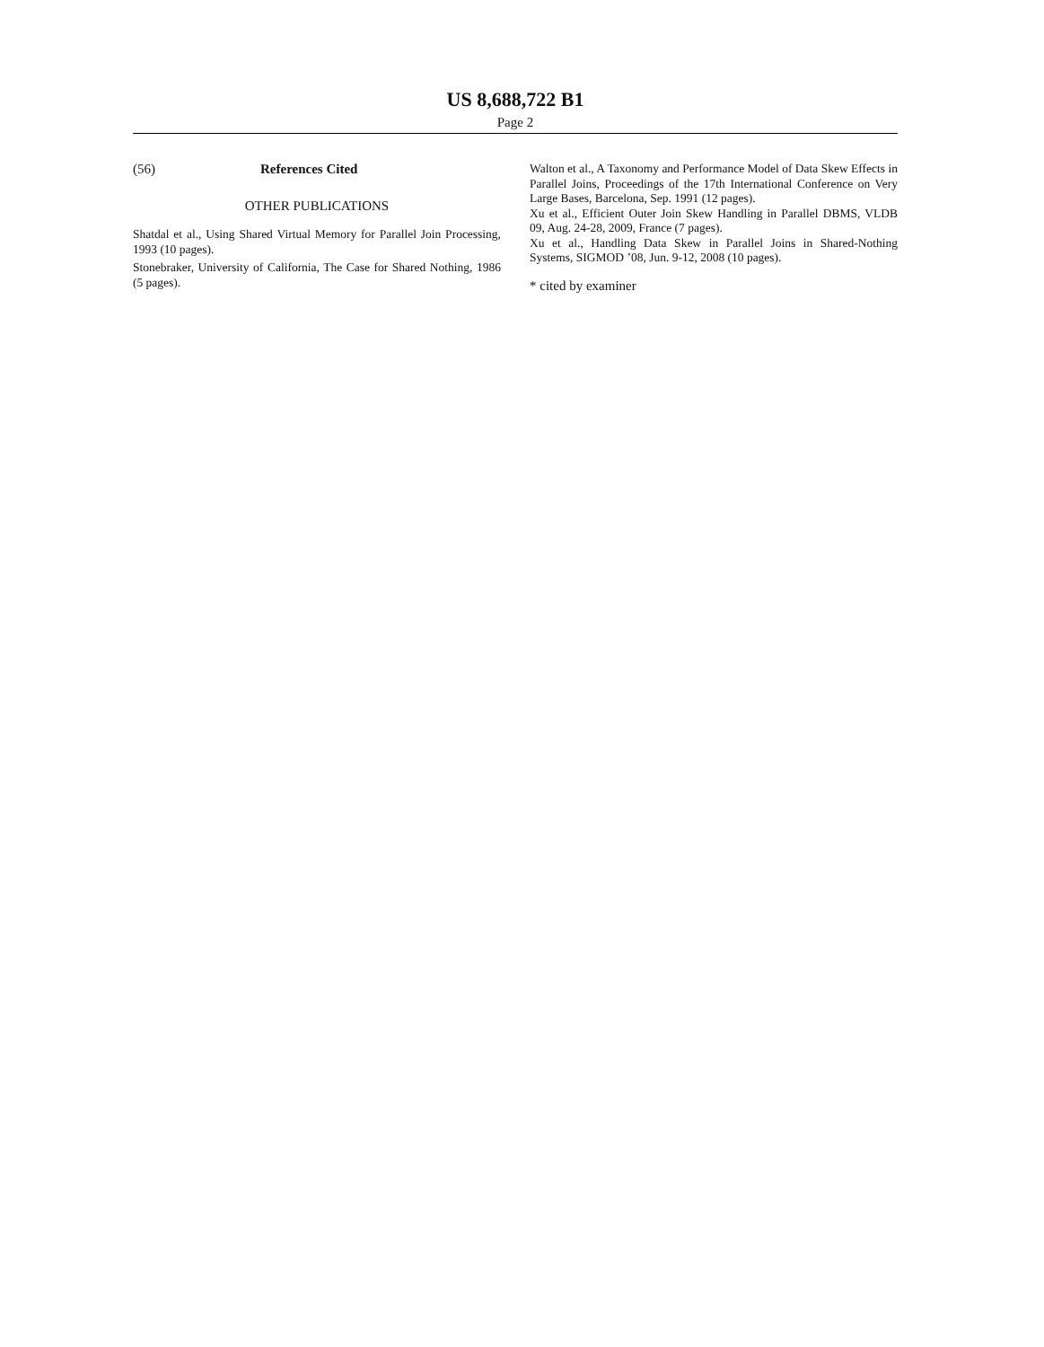US 8,688,722 B1
Page 2
(56) References Cited
OTHER PUBLICATIONS
Shatdal et al., Using Shared Virtual Memory for Parallel Join Processing, 1993 (10 pages).
Stonebraker, University of California, The Case for Shared Nothing, 1986 (5 pages).
Walton et al., A Taxonomy and Performance Model of Data Skew Effects in Parallel Joins, Proceedings of the 17th International Conference on Very Large Bases, Barcelona, Sep. 1991 (12 pages).
Xu et al., Efficient Outer Join Skew Handling in Parallel DBMS, VLDB 09, Aug. 24-28, 2009, France (7 pages).
Xu et al., Handling Data Skew in Parallel Joins in Shared-Nothing Systems, SIGMOD ’08, Jun. 9-12, 2008 (10 pages).
* cited by examiner